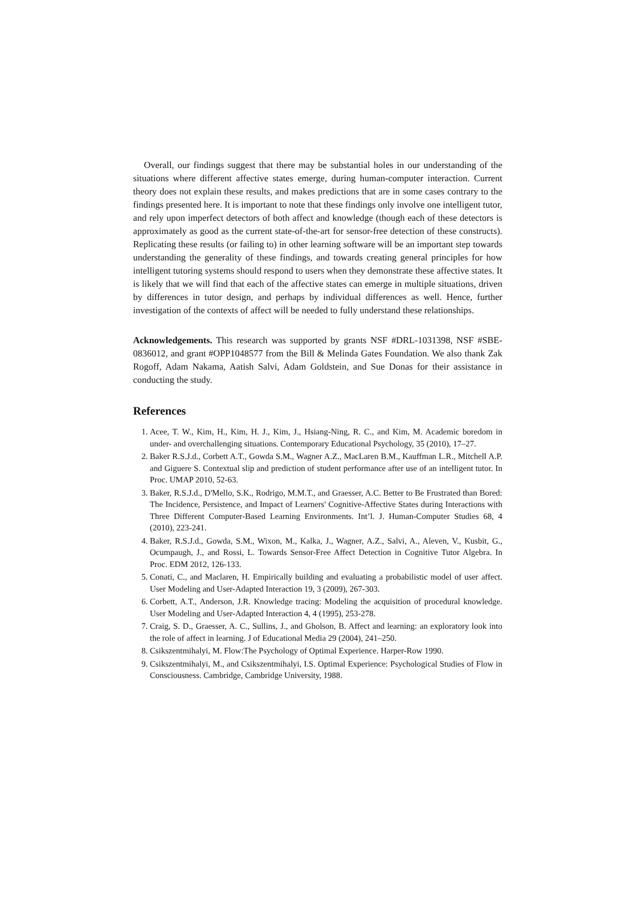Overall, our findings suggest that there may be substantial holes in our understanding of the situations where different affective states emerge, during human-computer interaction. Current theory does not explain these results, and makes predictions that are in some cases contrary to the findings presented here. It is important to note that these findings only involve one intelligent tutor, and rely upon imperfect detectors of both affect and knowledge (though each of these detectors is approximately as good as the current state-of-the-art for sensor-free detection of these constructs). Replicating these results (or failing to) in other learning software will be an important step towards understanding the generality of these findings, and towards creating general principles for how intelligent tutoring systems should respond to users when they demonstrate these affective states. It is likely that we will find that each of the affective states can emerge in multiple situations, driven by differences in tutor design, and perhaps by individual differences as well. Hence, further investigation of the contexts of affect will be needed to fully understand these relationships.
Acknowledgements. This research was supported by grants NSF #DRL-1031398, NSF #SBE-0836012, and grant #OPP1048577 from the Bill & Melinda Gates Foundation. We also thank Zak Rogoff, Adam Nakama, Aatish Salvi, Adam Goldstein, and Sue Donas for their assistance in conducting the study.
References
1. Acee, T. W., Kim, H., Kim, H. J., Kim, J., Hsiang-Ning, R. C., and Kim, M. Academic boredom in under- and overchallenging situations. Contemporary Educational Psychology, 35 (2010), 17–27.
2. Baker R.S.J.d., Corbett A.T., Gowda S.M., Wagner A.Z., MacLaren B.M., Kauffman L.R., Mitchell A.P. and Giguere S. Contextual slip and prediction of student performance after use of an intelligent tutor. In Proc. UMAP 2010, 52-63.
3. Baker, R.S.J.d., D'Mello, S.K., Rodrigo, M.M.T., and Graesser, A.C. Better to Be Frustrated than Bored: The Incidence, Persistence, and Impact of Learners' Cognitive-Affective States during Interactions with Three Different Computer-Based Learning Environments. Int’l. J. Human-Computer Studies 68, 4 (2010), 223-241.
4. Baker, R.S.J.d., Gowda, S.M., Wixon, M., Kalka, J., Wagner, A.Z., Salvi, A., Aleven, V., Kusbit, G., Ocumpaugh, J., and Rossi, L. Towards Sensor-Free Affect Detection in Cognitive Tutor Algebra. In Proc. EDM 2012, 126-133.
5. Conati, C., and Maclaren, H. Empirically building and evaluating a probabilistic model of user affect. User Modeling and User-Adapted Interaction 19, 3 (2009), 267-303.
6. Corbett, A.T., Anderson, J.R. Knowledge tracing: Modeling the acquisition of procedural knowledge. User Modeling and User-Adapted Interaction 4, 4 (1995), 253-278.
7. Craig, S. D., Graesser, A. C., Sullins, J., and Gholson, B. Affect and learning: an exploratory look into the role of affect in learning. J of Educational Media 29 (2004), 241–250.
8. Csikszentmihalyi, M. Flow:The Psychology of Optimal Experience. Harper-Row 1990.
9. Csikszentmihalyi, M., and Csikszentmihalyi, I.S. Optimal Experience: Psychological Studies of Flow in Consciousness. Cambridge, Cambridge University, 1988.